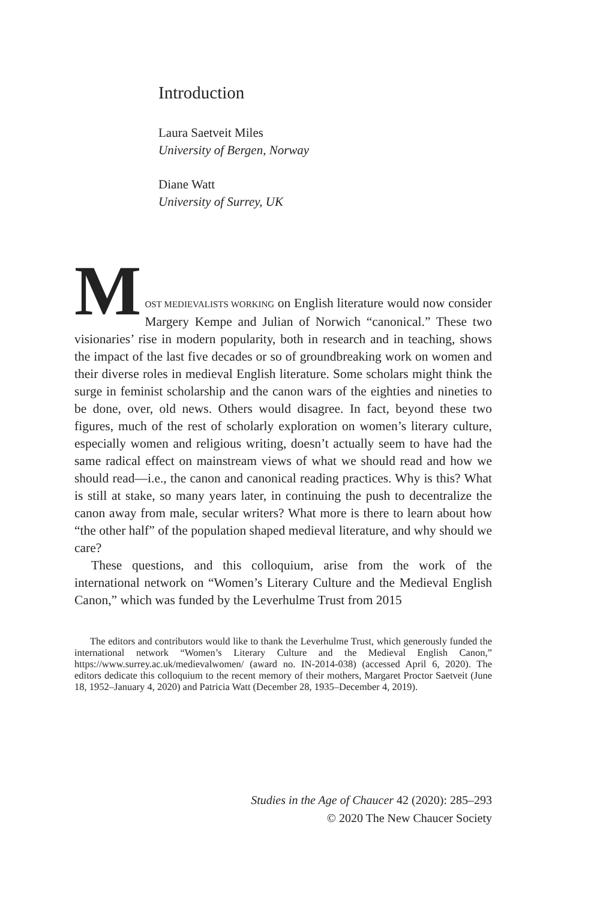Introduction
Laura Saetveit Miles
University of Bergen, Norway
Diane Watt
University of Surrey, UK
M
OST MEDIEVALISTS WORKING on English literature would now consider Margery Kempe and Julian of Norwich “canonical.” These two visionaries’ rise in modern popularity, both in research and in teaching, shows the impact of the last five decades or so of groundbreaking work on women and their diverse roles in medieval English literature. Some scholars might think the surge in feminist scholarship and the canon wars of the eighties and nineties to be done, over, old news. Others would disagree. In fact, beyond these two figures, much of the rest of scholarly exploration on women’s literary culture, especially women and religious writing, doesn’t actually seem to have had the same radical effect on mainstream views of what we should read and how we should read—i.e., the canon and canonical reading practices. Why is this? What is still at stake, so many years later, in continuing the push to decentralize the canon away from male, secular writers? What more is there to learn about how “the other half” of the population shaped medieval literature, and why should we care?
These questions, and this colloquium, arise from the work of the international network on “Women’s Literary Culture and the Medieval English Canon,” which was funded by the Leverhulme Trust from 2015
The editors and contributors would like to thank the Leverhulme Trust, which generously funded the international network “Women’s Literary Culture and the Medieval English Canon,” https://www.surrey.ac.uk/medievalwomen/ (award no. IN-2014-038) (accessed April 6, 2020). The editors dedicate this colloquium to the recent memory of their mothers, Margaret Proctor Saetveit (June 18, 1952–January 4, 2020) and Patricia Watt (December 28, 1935–December 4, 2019).
Studies in the Age of Chaucer 42 (2020): 285–293
© 2020 The New Chaucer Society